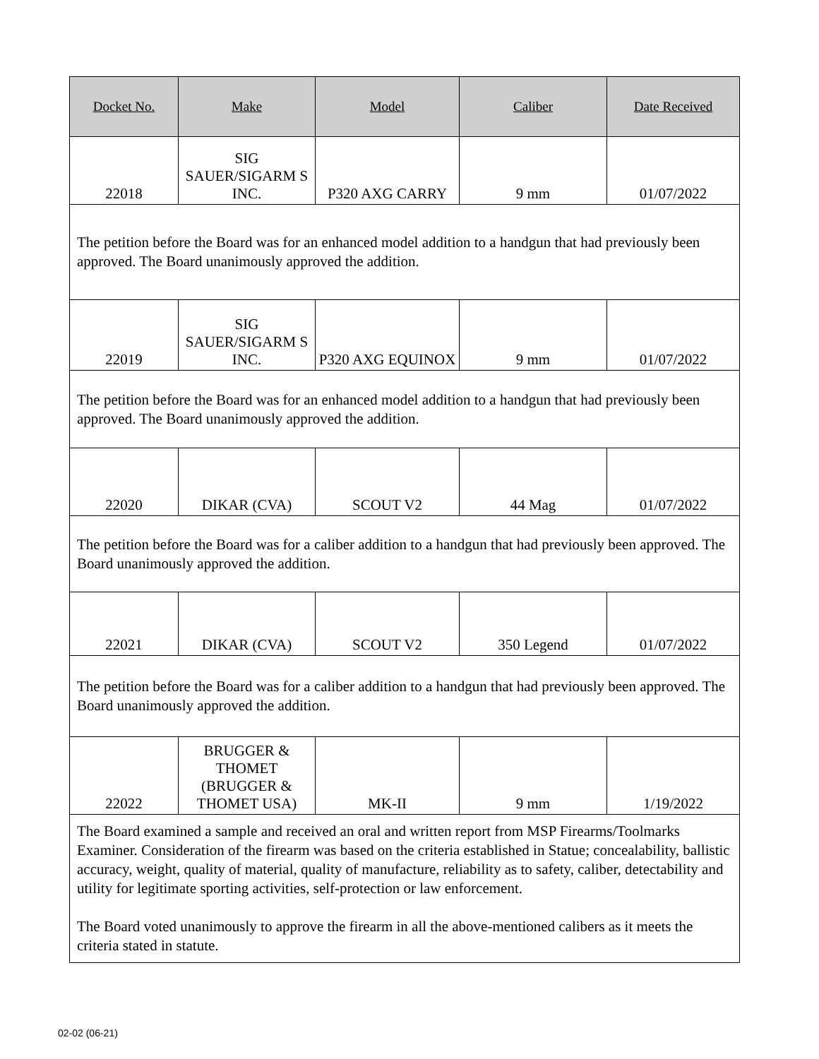| Docket No. | Make | Model | Caliber | Date Received |
| --- | --- | --- | --- | --- |
| 22018 | SIG SAUER/SIGARM S INC. | P320 AXG CARRY | 9 mm | 01/07/2022 |
| The petition before the Board was for an enhanced model addition to a handgun that had previously been approved. The Board unanimously approved the addition. | | | | |
| 22019 | SIG SAUER/SIGARM S INC. | P320 AXG EQUINOX | 9 mm | 01/07/2022 |
| The petition before the Board was for an enhanced model addition to a handgun that had previously been approved. The Board unanimously approved the addition. | | | | |
| 22020 | DIKAR (CVA) | SCOUT V2 | 44 Mag | 01/07/2022 |
| The petition before the Board was for a caliber addition to a handgun that had previously been approved. The Board unanimously approved the addition. | | | | |
| 22021 | DIKAR (CVA) | SCOUT V2 | 350 Legend | 01/07/2022 |
| The petition before the Board was for a caliber addition to a handgun that had previously been approved. The Board unanimously approved the addition. | | | | |
| 22022 | BRUGGER & THOMET (BRUGGER & THOMET USA) | MK-II | 9 mm | 1/19/2022 |
| The Board examined a sample and received an oral and written report from MSP Firearms/Toolmarks Examiner. Consideration of the firearm was based on the criteria established in Statue; concealability, ballistic accuracy, weight, quality of material, quality of manufacture, reliability as to safety, caliber, detectability and utility for legitimate sporting activities, self-protection or law enforcement. The Board voted unanimously to approve the firearm in all the above-mentioned calibers as it meets the criteria stated in statute. | | | | |
02-02 (06-21)